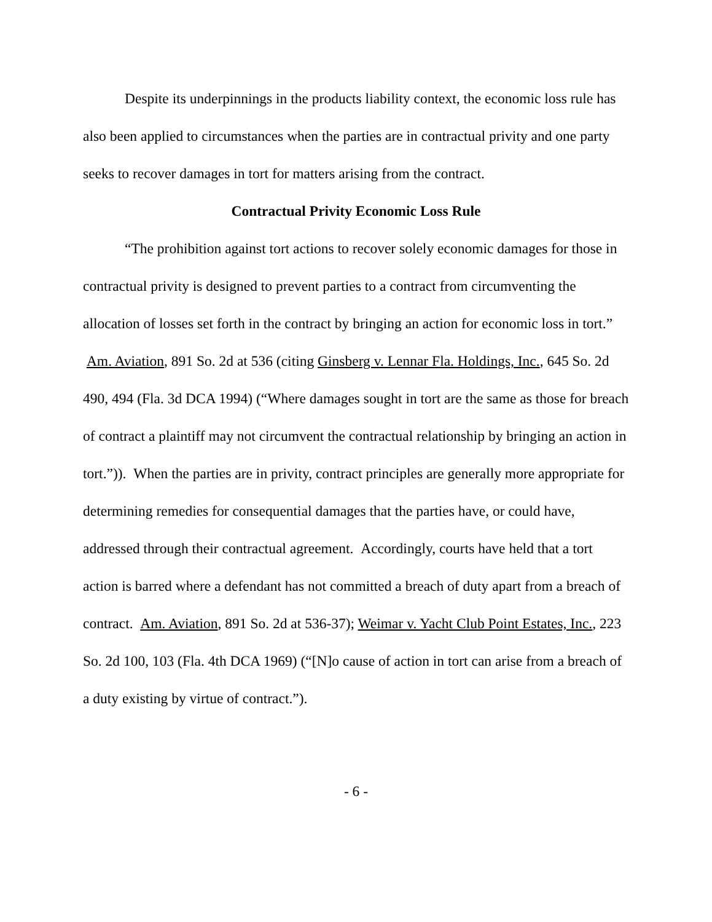Despite its underpinnings in the products liability context, the economic loss rule has also been applied to circumstances when the parties are in contractual privity and one party seeks to recover damages in tort for matters arising from the contract.
Contractual Privity Economic Loss Rule
“The prohibition against tort actions to recover solely economic damages for those in contractual privity is designed to prevent parties to a contract from circumventing the allocation of losses set forth in the contract by bringing an action for economic loss in tort.” Am. Aviation, 891 So. 2d at 536 (citing Ginsberg v. Lennar Fla. Holdings, Inc., 645 So. 2d 490, 494 (Fla. 3d DCA 1994) (“Where damages sought in tort are the same as those for breach of contract a plaintiff may not circumvent the contractual relationship by bringing an action in tort.”)). When the parties are in privity, contract principles are generally more appropriate for determining remedies for consequential damages that the parties have, or could have, addressed through their contractual agreement. Accordingly, courts have held that a tort action is barred where a defendant has not committed a breach of duty apart from a breach of contract. Am. Aviation, 891 So. 2d at 536-37); Weimar v. Yacht Club Point Estates, Inc., 223 So. 2d 100, 103 (Fla. 4th DCA 1969) (“[N]o cause of action in tort can arise from a breach of a duty existing by virtue of contract.”).
- 6 -